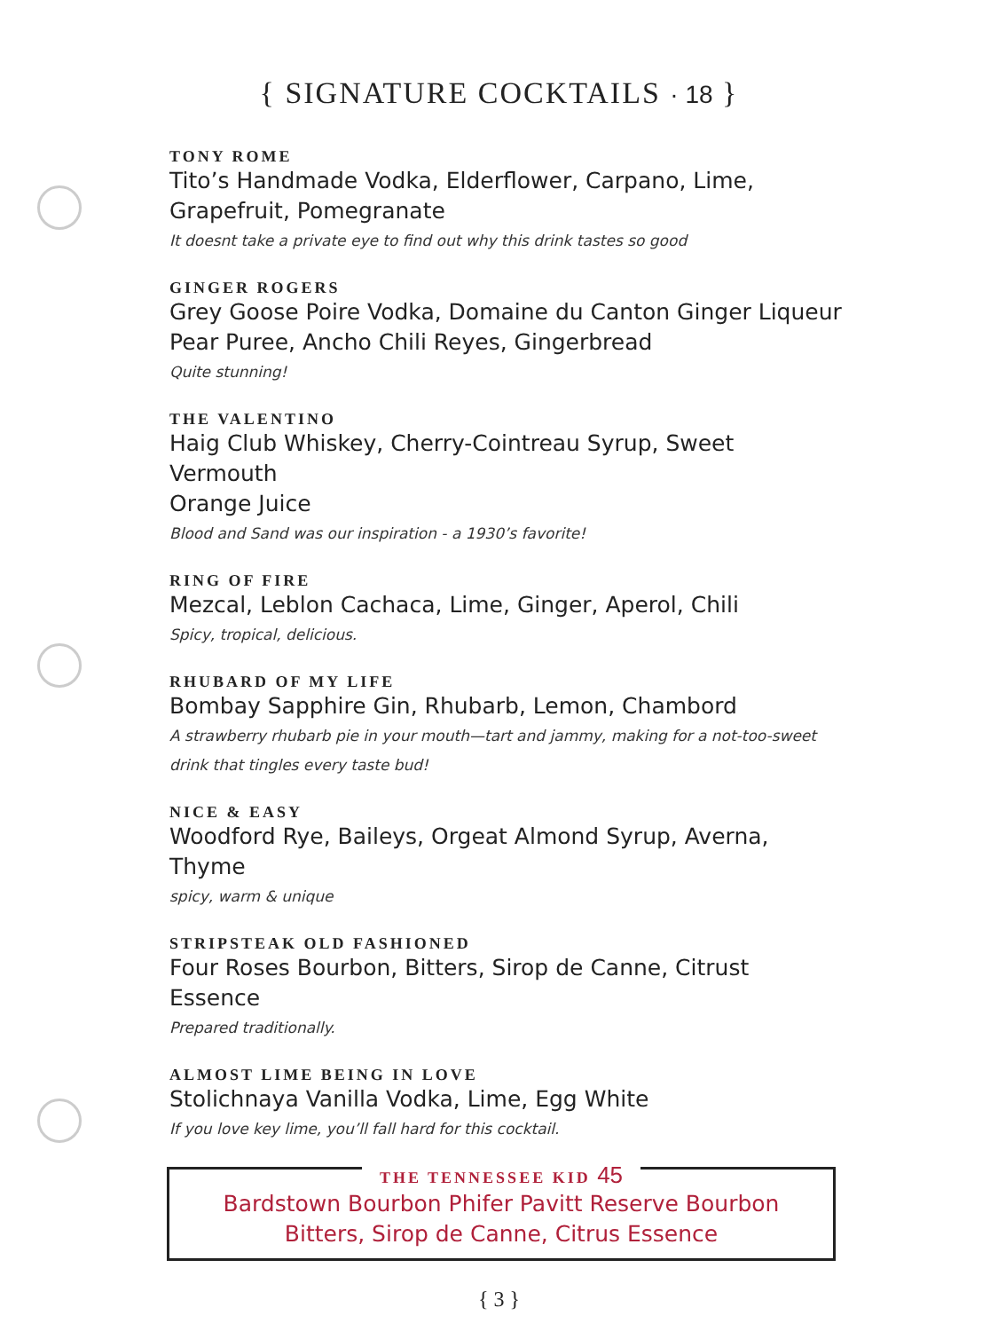{ SIGNATURE COCKTAILS · 18 }
TONY ROME
Tito’s Handmade Vodka, Elderflower, Carpano, Lime, Grapefruit, Pomegranate
It doesnt take a private eye to find out why this drink tastes so good
GINGER ROGERS
Grey Goose Poire Vodka, Domaine du Canton Ginger Liqueur
Pear Puree, Ancho Chili Reyes, Gingerbread
Quite stunning!
THE VALENTINO
Haig Club Whiskey, Cherry-Cointreau Syrup, Sweet Vermouth
Orange Juice
Blood and Sand was our inspiration - a 1930’s favorite!
RING OF FIRE
Mezcal, Leblon Cachaca, Lime, Ginger, Aperol, Chili
Spicy, tropical, delicious.
RHUBARD OF MY LIFE
Bombay Sapphire Gin, Rhubarb, Lemon, Chambord
A strawberry rhubarb pie in your mouth—tart and jammy, making for a not-too-sweet drink that tingles every taste bud!
NICE & EASY
Woodford Rye, Baileys, Orgeat Almond Syrup, Averna, Thyme
spicy, warm & unique
STRIPSTEAK OLD FASHIONED
Four Roses Bourbon, Bitters, Sirop de Canne, Citrust Essence
Prepared traditionally.
ALMOST LIME BEING IN LOVE
Stolichnaya Vanilla Vodka, Lime, Egg White
If you love key lime, you’ll fall hard for this cocktail.
THE TENNESSEE KID 45
Bardstown Bourbon Phifer Pavitt Reserve Bourbon
Bitters, Sirop de Canne, Citrus Essence
{ 3 }